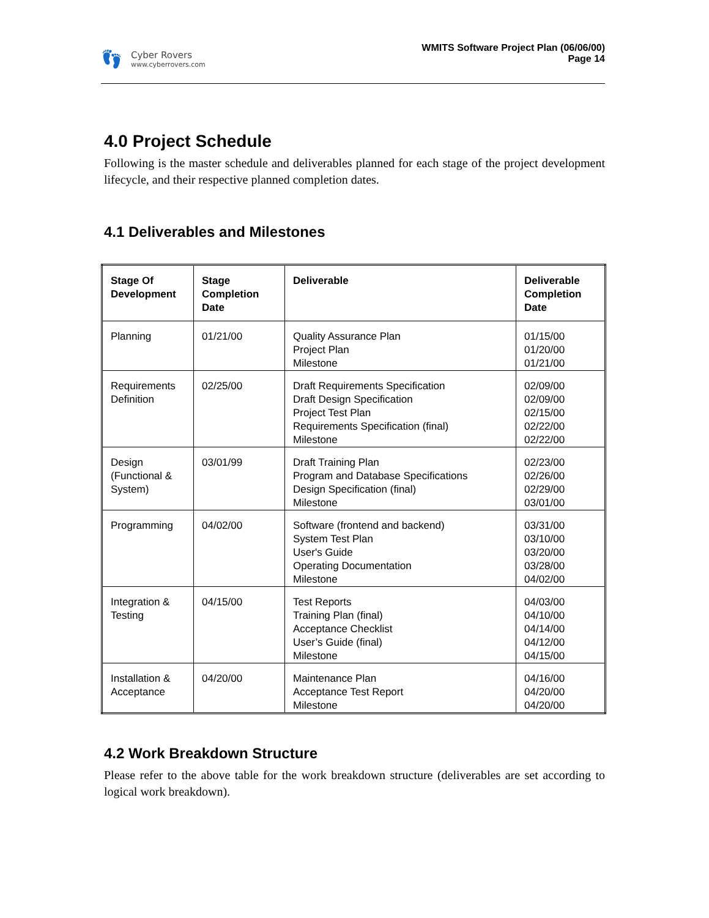👣
Cyber Rovers
www.cyberrovers.com
WMITS Software Project Plan (06/06/00)
Page 14
4.0 Project Schedule
Following is the master schedule and deliverables planned for each stage of the project development lifecycle, and their respective planned completion dates.
4.1 Deliverables and Milestones
| Stage Of Development | Stage Completion Date | Deliverable | Deliverable Completion Date |
| --- | --- | --- | --- |
| Planning | 01/21/00 | Quality Assurance Plan Project Plan Milestone | 01/15/00 01/20/00 01/21/00 |
| Requirements Definition | 02/25/00 | Draft Requirements Specification Draft Design Specification Project Test Plan Requirements Specification (final) Milestone | 02/09/00 02/09/00 02/15/00 02/22/00 02/22/00 |
| Design (Functional & System) | 03/01/99 | Draft Training Plan Program and Database Specifications Design Specification (final) Milestone | 02/23/00 02/26/00 02/29/00 03/01/00 |
| Programming | 04/02/00 | Software (frontend and backend) System Test Plan User's Guide Operating Documentation Milestone | 03/31/00 03/10/00 03/20/00 03/28/00 04/02/00 |
| Integration & Testing | 04/15/00 | Test Reports Training Plan (final) Acceptance Checklist User’s Guide (final) Milestone | 04/03/00 04/10/00 04/14/00 04/12/00 04/15/00 |
| Installation & Acceptance | 04/20/00 | Maintenance Plan Acceptance Test Report Milestone | 04/16/00 04/20/00 04/20/00 |
4.2 Work Breakdown Structure
Please refer to the above table for the work breakdown structure (deliverables are set according to logical work breakdown).